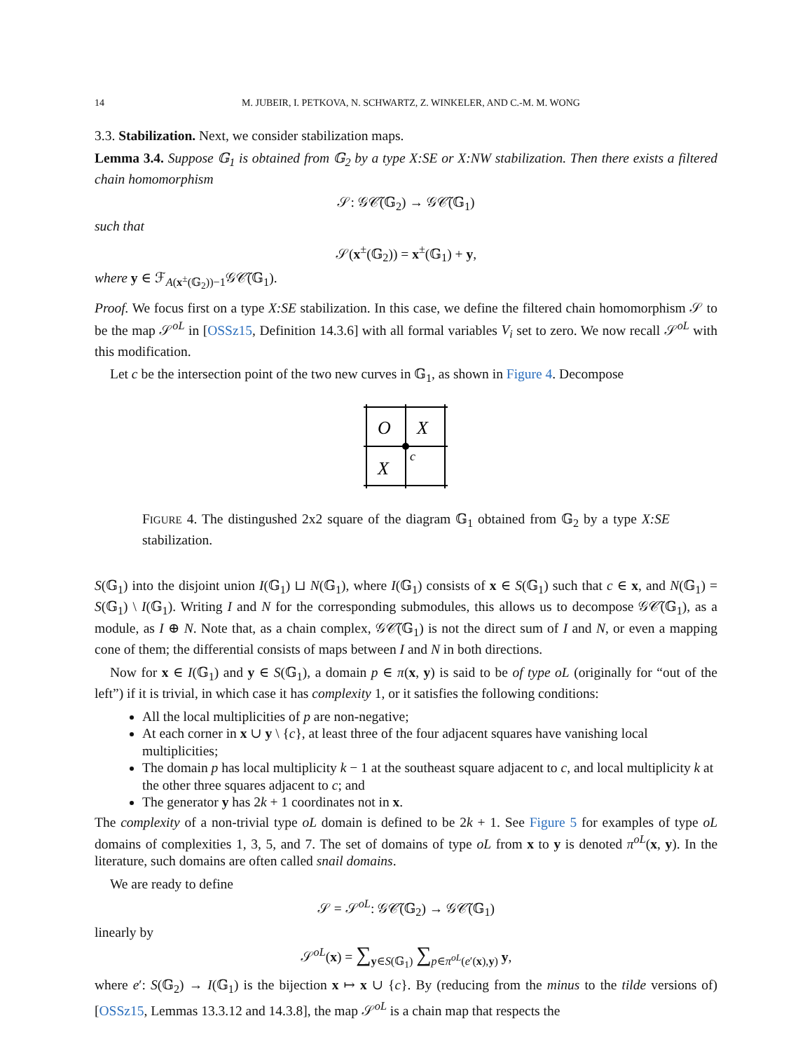14 M. JUBEIR, I. PETKOVA, N. SCHWARTZ, Z. WINKELER, AND C.-M. M. WONG
3.3. Stabilization. Next, we consider stabilization maps.
Lemma 3.4. Suppose 𝔾<sub>1</sub> is obtained from 𝔾<sub>2</sub> by a type X:SE or X:NW stabilization. Then there exists a filtered chain homomorphism
𝒮: 𝒢𝒞̃(𝔾<sub>2</sub>) → 𝒢𝒞̃(𝔾<sub>1</sub>)
such that
𝒮(x<sup>±</sup>(𝔾<sub>2</sub>)) = x<sup>±</sup>(𝔾<sub>1</sub>) + y,
where y ∈ ℱ<sub>A(x<sup>±</sup>(𝔾<sub>2</sub>))−1</sub>𝒢𝒞̃(𝔾<sub>1</sub>).
Proof. We focus first on a type X:SE stabilization. In this case, we define the filtered chain homomorphism 𝒮 to be the map 𝒮<sup>oL</sup> in [OSSz15, Definition 14.3.6] with all formal variables V<sub>i</sub> set to zero. We now recall 𝒮<sup>oL</sup> with this modification.
Let c be the intersection point of the two new curves in 𝔾<sub>1</sub>, as shown in Figure 4. Decompose
O
X
X
c
FIGURE 4. The distingushed 2x2 square of the diagram 𝔾<sub>1</sub> obtained from 𝔾<sub>2</sub> by a type X:SE stabilization.
S(𝔾<sub>1</sub>) into the disjoint union I(𝔾<sub>1</sub>) ⊔ N(𝔾<sub>1</sub>), where I(𝔾<sub>1</sub>) consists of x ∈ S(𝔾<sub>1</sub>) such that c ∈ x, and N(𝔾<sub>1</sub>) = S(𝔾<sub>1</sub>) \ I(𝔾<sub>1</sub>). Writing I and N for the corresponding submodules, this allows us to decompose 𝒢𝒞̃(𝔾<sub>1</sub>), as a module, as I ⊕ N. Note that, as a chain complex, 𝒢𝒞̃(𝔾<sub>1</sub>) is not the direct sum of I and N, or even a mapping cone of them; the differential consists of maps between I and N in both directions.
Now for x ∈ I(𝔾<sub>1</sub>) and y ∈ S(𝔾<sub>1</sub>), a domain p ∈ π(x, y) is said to be of type oL (originally for “out of the left”) if it is trivial, in which case it has complexity 1, or it satisfies the following conditions:
All the local multiplicities of p are non-negative;
At each corner in x ∪ y \ {c}, at least three of the four adjacent squares have vanishing local multiplicities;
The domain p has local multiplicity k − 1 at the southeast square adjacent to c, and local multiplicity k at the other three squares adjacent to c; and
The generator y has 2k + 1 coordinates not in x.
The complexity of a non-trivial type oL domain is defined to be 2k + 1. See Figure 5 for examples of type oL domains of complexities 1, 3, 5, and 7. The set of domains of type oL from x to y is denoted π<sup>oL</sup>(x, y). In the literature, such domains are often called snail domains.
We are ready to define
𝒮 = 𝒮<sup>oL</sup>: 𝒢𝒞̃(𝔾<sub>2</sub>) → 𝒢𝒞̃(𝔾<sub>1</sub>)
linearly by
𝒮<sup>oL</sup>(x) = ∑<sub>y∈S(𝔾<sub>1</sub>)</sub> ∑<sub>p∈π<sup>oL</sup>(e′(x),y)</sub> y,
where e′: S(𝔾<sub>2</sub>) → I(𝔾<sub>1</sub>) is the bijection x ↦ x ∪ {c}. By (reducing from the minus to the tilde versions of) [OSSz15, Lemmas 13.3.12 and 14.3.8], the map 𝒮<sup>oL</sup> is a chain map that respects the